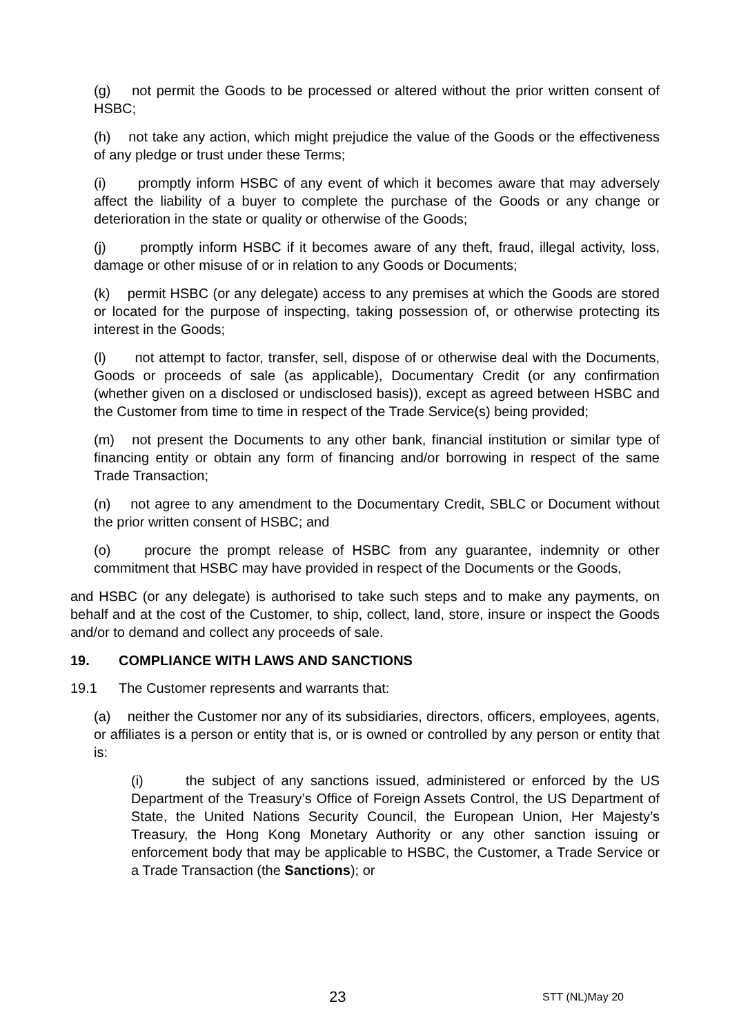(g) not permit the Goods to be processed or altered without the prior written consent of HSBC;
(h) not take any action, which might prejudice the value of the Goods or the effectiveness of any pledge or trust under these Terms;
(i) promptly inform HSBC of any event of which it becomes aware that may adversely affect the liability of a buyer to complete the purchase of the Goods or any change or deterioration in the state or quality or otherwise of the Goods;
(j) promptly inform HSBC if it becomes aware of any theft, fraud, illegal activity, loss, damage or other misuse of or in relation to any Goods or Documents;
(k) permit HSBC (or any delegate) access to any premises at which the Goods are stored or located for the purpose of inspecting, taking possession of, or otherwise protecting its interest in the Goods;
(l) not attempt to factor, transfer, sell, dispose of or otherwise deal with the Documents, Goods or proceeds of sale (as applicable), Documentary Credit (or any confirmation (whether given on a disclosed or undisclosed basis)), except as agreed between HSBC and the Customer from time to time in respect of the Trade Service(s) being provided;
(m) not present the Documents to any other bank, financial institution or similar type of financing entity or obtain any form of financing and/or borrowing in respect of the same Trade Transaction;
(n) not agree to any amendment to the Documentary Credit, SBLC or Document without the prior written consent of HSBC; and
(o) procure the prompt release of HSBC from any guarantee, indemnity or other commitment that HSBC may have provided in respect of the Documents or the Goods,
and HSBC (or any delegate) is authorised to take such steps and to make any payments, on behalf and at the cost of the Customer, to ship, collect, land, store, insure or inspect the Goods and/or to demand and collect any proceeds of sale.
19. COMPLIANCE WITH LAWS AND SANCTIONS
19.1 The Customer represents and warrants that:
(a) neither the Customer nor any of its subsidiaries, directors, officers, employees, agents, or affiliates is a person or entity that is, or is owned or controlled by any person or entity that is:
(i) the subject of any sanctions issued, administered or enforced by the US Department of the Treasury’s Office of Foreign Assets Control, the US Department of State, the United Nations Security Council, the European Union, Her Majesty’s Treasury, the Hong Kong Monetary Authority or any other sanction issuing or enforcement body that may be applicable to HSBC, the Customer, a Trade Service or a Trade Transaction (the Sanctions); or
23 STT (NL)May 20